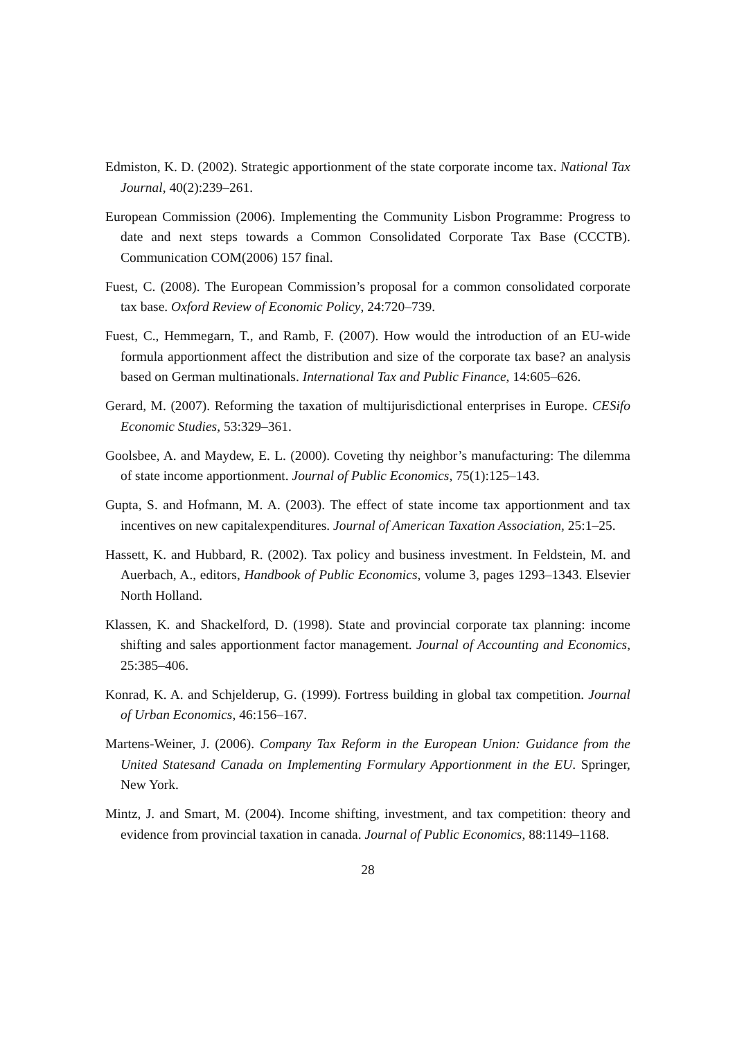Edmiston, K. D. (2002). Strategic apportionment of the state corporate income tax. National Tax Journal, 40(2):239–261.
European Commission (2006). Implementing the Community Lisbon Programme: Progress to date and next steps towards a Common Consolidated Corporate Tax Base (CCCTB). Communication COM(2006) 157 final.
Fuest, C. (2008). The European Commission’s proposal for a common consolidated corporate tax base. Oxford Review of Economic Policy, 24:720–739.
Fuest, C., Hemmegarn, T., and Ramb, F. (2007). How would the introduction of an EU-wide formula apportionment affect the distribution and size of the corporate tax base? an analysis based on German multinationals. International Tax and Public Finance, 14:605–626.
Gerard, M. (2007). Reforming the taxation of multijurisdictional enterprises in Europe. CESifo Economic Studies, 53:329–361.
Goolsbee, A. and Maydew, E. L. (2000). Coveting thy neighbor’s manufacturing: The dilemma of state income apportionment. Journal of Public Economics, 75(1):125–143.
Gupta, S. and Hofmann, M. A. (2003). The effect of state income tax apportionment and tax incentives on new capitalexpenditures. Journal of American Taxation Association, 25:1–25.
Hassett, K. and Hubbard, R. (2002). Tax policy and business investment. In Feldstein, M. and Auerbach, A., editors, Handbook of Public Economics, volume 3, pages 1293–1343. Elsevier North Holland.
Klassen, K. and Shackelford, D. (1998). State and provincial corporate tax planning: income shifting and sales apportionment factor management. Journal of Accounting and Economics, 25:385–406.
Konrad, K. A. and Schjelderup, G. (1999). Fortress building in global tax competition. Journal of Urban Economics, 46:156–167.
Martens-Weiner, J. (2006). Company Tax Reform in the European Union: Guidance from the United Statesand Canada on Implementing Formulary Apportionment in the EU. Springer, New York.
Mintz, J. and Smart, M. (2004). Income shifting, investment, and tax competition: theory and evidence from provincial taxation in canada. Journal of Public Economics, 88:1149–1168.
28